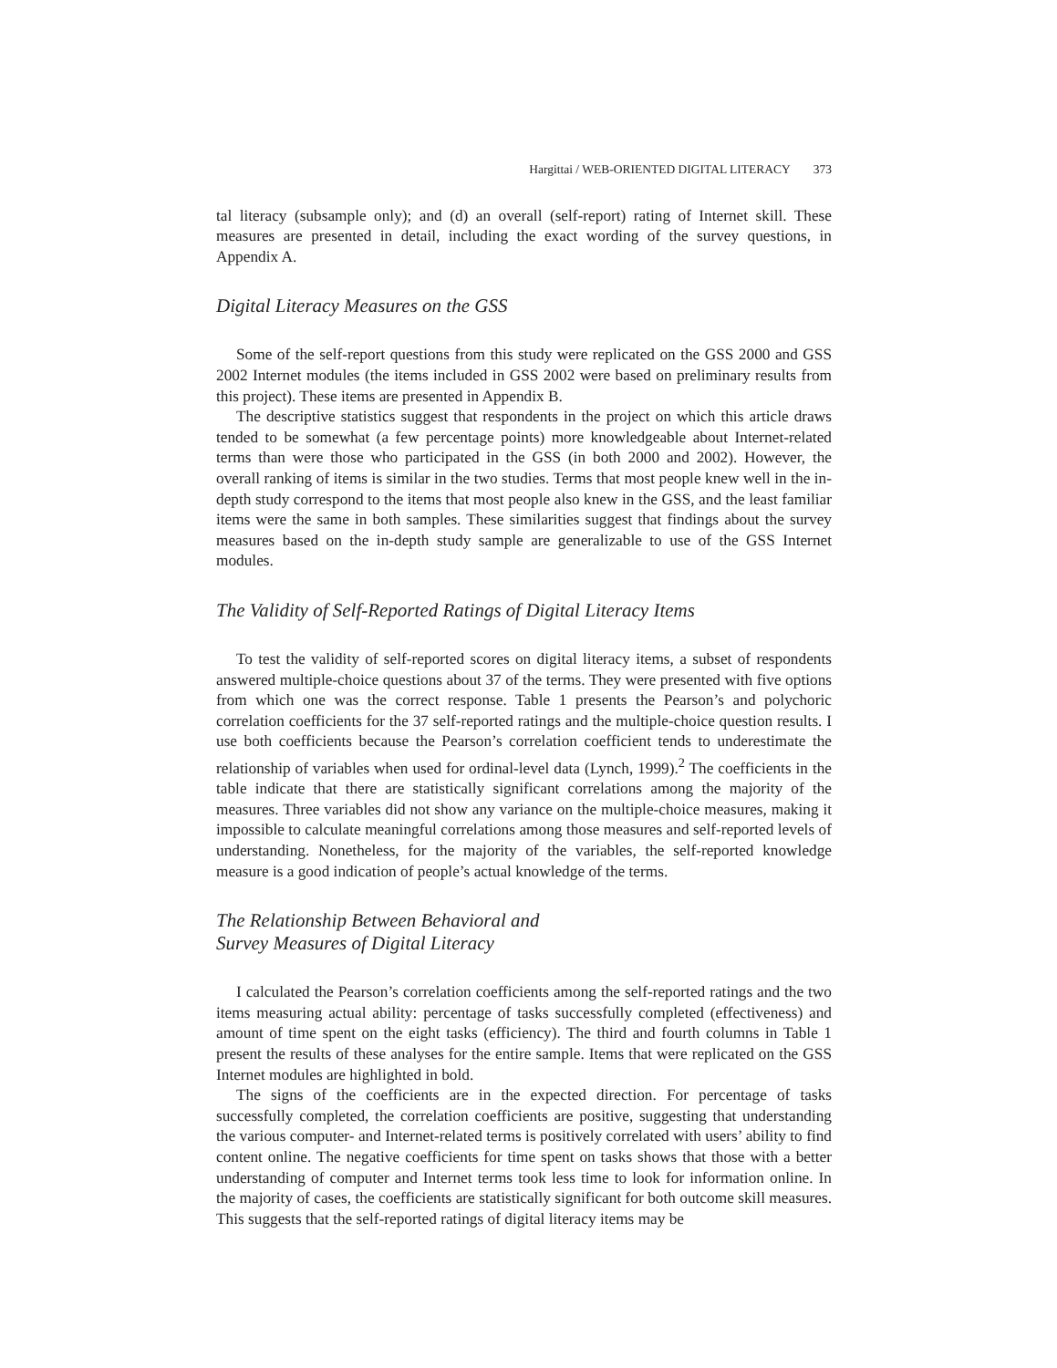Hargittai / WEB-ORIENTED DIGITAL LITERACY 373
tal literacy (subsample only); and (d) an overall (self-report) rating of Internet skill. These measures are presented in detail, including the exact wording of the survey questions, in Appendix A.
Digital Literacy Measures on the GSS
Some of the self-report questions from this study were replicated on the GSS 2000 and GSS 2002 Internet modules (the items included in GSS 2002 were based on preliminary results from this project). These items are presented in Appendix B.
The descriptive statistics suggest that respondents in the project on which this article draws tended to be somewhat (a few percentage points) more knowledgeable about Internet-related terms than were those who participated in the GSS (in both 2000 and 2002). However, the overall ranking of items is similar in the two studies. Terms that most people knew well in the in-depth study correspond to the items that most people also knew in the GSS, and the least familiar items were the same in both samples. These similarities suggest that findings about the survey measures based on the in-depth study sample are generalizable to use of the GSS Internet modules.
The Validity of Self-Reported Ratings of Digital Literacy Items
To test the validity of self-reported scores on digital literacy items, a subset of respondents answered multiple-choice questions about 37 of the terms. They were presented with five options from which one was the correct response. Table 1 presents the Pearson’s and polychoric correlation coefficients for the 37 self-reported ratings and the multiple-choice question results. I use both coefficients because the Pearson’s correlation coefficient tends to underestimate the relationship of variables when used for ordinal-level data (Lynch, 1999).<sup>2</sup> The coefficients in the table indicate that there are statistically significant correlations among the majority of the measures. Three variables did not show any variance on the multiple-choice measures, making it impossible to calculate meaningful correlations among those measures and self-reported levels of understanding. Nonetheless, for the majority of the variables, the self-reported knowledge measure is a good indication of people’s actual knowledge of the terms.
The Relationship Between Behavioral and
Survey Measures of Digital Literacy
I calculated the Pearson’s correlation coefficients among the self-reported ratings and the two items measuring actual ability: percentage of tasks successfully completed (effectiveness) and amount of time spent on the eight tasks (efficiency). The third and fourth columns in Table 1 present the results of these analyses for the entire sample. Items that were replicated on the GSS Internet modules are highlighted in bold.
The signs of the coefficients are in the expected direction. For percentage of tasks successfully completed, the correlation coefficients are positive, suggesting that understanding the various computer- and Internet-related terms is positively correlated with users’ ability to find content online. The negative coefficients for time spent on tasks shows that those with a better understanding of computer and Internet terms took less time to look for information online. In the majority of cases, the coefficients are statistically significant for both outcome skill measures. This suggests that the self-reported ratings of digital literacy items may be